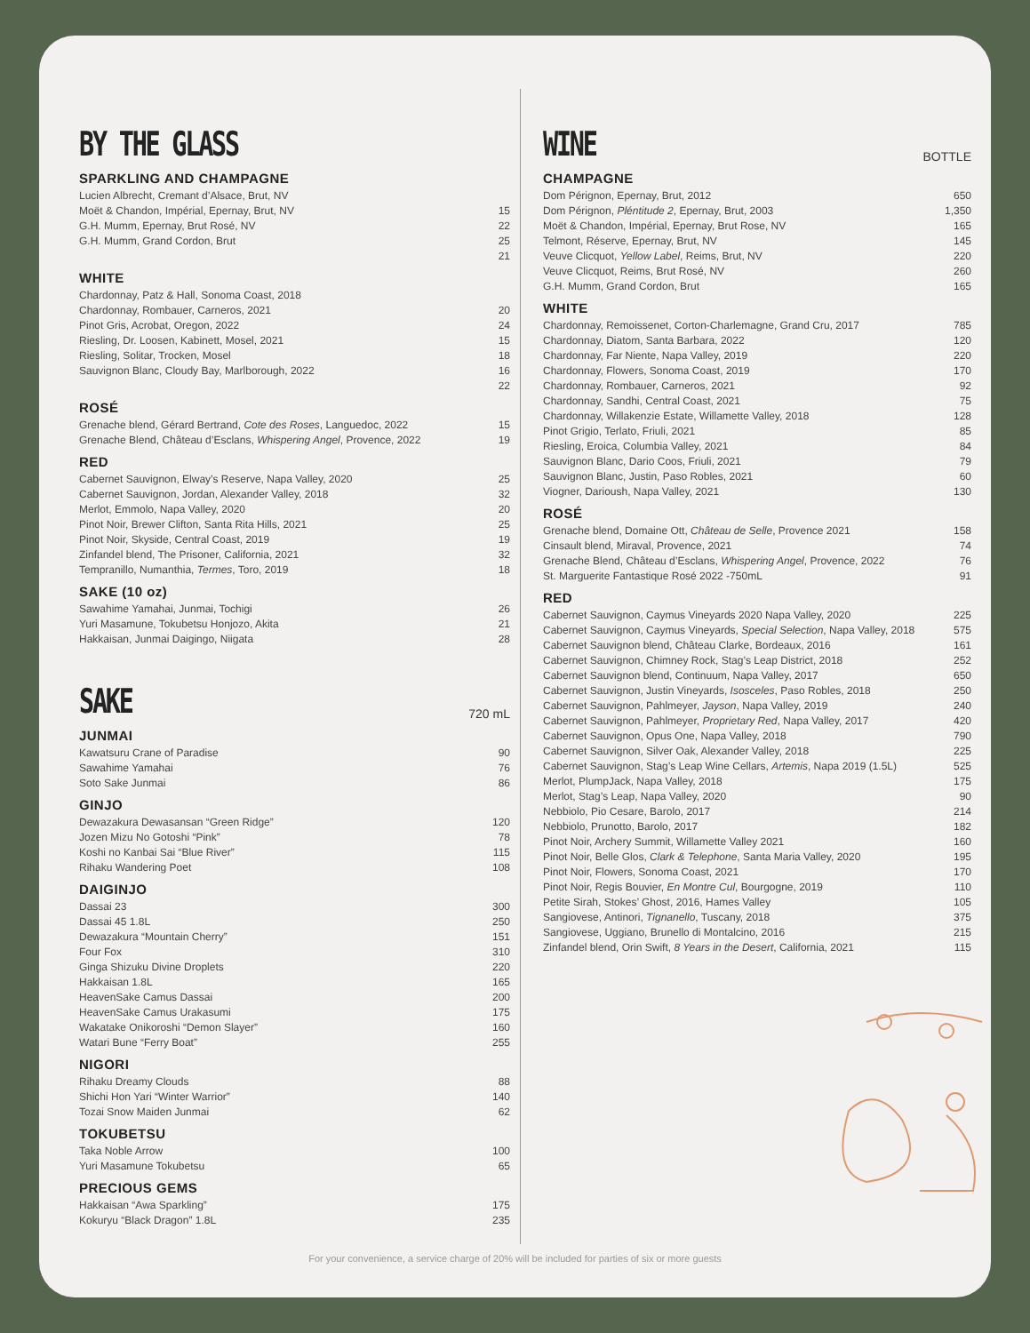BY THE GLASS
SPARKLING AND CHAMPAGNE
| Lucien Albrecht, Cremant d’Alsace, Brut, NV | |
| Moët & Chandon, Impérial, Epernay, Brut, NV | 15 |
| G.H. Mumm, Epernay, Brut Rosé, NV | 22 |
| G.H. Mumm, Grand Cordon, Brut | 25 |
| | 21 |
WHITE
| Chardonnay, Patz & Hall, Sonoma Coast, 2018 | |
| Chardonnay, Rombauer, Carneros, 2021 | 20 |
| Pinot Gris, Acrobat, Oregon, 2022 | 24 |
| Riesling, Dr. Loosen, Kabinett, Mosel, 2021 | 15 |
| Riesling, Solitar, Trocken, Mosel | 18 |
| Sauvignon Blanc, Cloudy Bay, Marlborough, 2022 | 16 |
| | 22 |
ROSÉ
| Grenache blend, Gérard Bertrand, Cote des Roses , Languedoc, 2022 | 15 |
| Grenache Blend, Château d’Esclans, Whispering Angel , Provence, 2022 | 19 |
RED
| Cabernet Sauvignon, Elway’s Reserve, Napa Valley, 2020 | 25 |
| Cabernet Sauvignon, Jordan, Alexander Valley, 2018 | 32 |
| Merlot, Emmolo, Napa Valley, 2020 | 20 |
| Pinot Noir, Brewer Clifton, Santa Rita Hills, 2021 | 25 |
| Pinot Noir, Skyside, Central Coast, 2019 | 19 |
| Zinfandel blend, The Prisoner, California, 2021 | 32 |
| Tempranillo, Numanthia, Termes , Toro, 2019 | 18 |
SAKE (10 oz)
| Sawahime Yamahai, Junmai, Tochigi | 26 |
| Yuri Masamune, Tokubetsu Honjozo, Akita | 21 |
| Hakkaisan, Junmai Daigingo, Niigata | 28 |
SAKE
720 mL
JUNMAI
| Kawatsuru Crane of Paradise | 90 |
| Sawahime Yamahai | 76 |
| Soto Sake Junmai | 86 |
GINJO
| Dewazakura Dewasansan “Green Ridge” | 120 |
| Jozen Mizu No Gotoshi “Pink” | 78 |
| Koshi no Kanbai Sai “Blue River” | 115 |
| Rihaku Wandering Poet | 108 |
DAIGINJO
| Dassai 23 | 300 |
| Dassai 45 1.8L | 250 |
| Dewazakura “Mountain Cherry” | 151 |
| Four Fox | 310 |
| Ginga Shizuku Divine Droplets | 220 |
| Hakkaisan 1.8L | 165 |
| HeavenSake Camus Dassai | 200 |
| HeavenSake Camus Urakasumi | 175 |
| Wakatake Onikoroshi “Demon Slayer” | 160 |
| Watari Bune “Ferry Boat” | 255 |
NIGORI
| Rihaku Dreamy Clouds | 88 |
| Shichi Hon Yari “Winter Warrior” | 140 |
| Tozai Snow Maiden Junmai | 62 |
TOKUBETSU
| Taka Noble Arrow | 100 |
| Yuri Masamune Tokubetsu | 65 |
PRECIOUS GEMS
| Hakkaisan “Awa Sparkling” | 175 |
| Kokuryu “Black Dragon” 1.8L | 235 |
WINE
BOTTLE
CHAMPAGNE
| Dom Pérignon, Epernay, Brut, 2012 | 650 |
| Dom Pérignon, Pléntitude 2 , Epernay, Brut, 2003 | 1,350 |
| Moët & Chandon, Impérial, Epernay, Brut Rose, NV | 165 |
| Telmont, Réserve, Epernay, Brut, NV | 145 |
| Veuve Clicquot, Yellow Label , Reims, Brut, NV | 220 |
| Veuve Clicquot, Reims, Brut Rosé, NV | 260 |
| G.H. Mumm, Grand Cordon, Brut | 165 |
WHITE
| Chardonnay, Remoissenet, Corton-Charlemagne, Grand Cru, 2017 | 785 |
| Chardonnay, Diatom, Santa Barbara, 2022 | 120 |
| Chardonnay, Far Niente, Napa Valley, 2019 | 220 |
| Chardonnay, Flowers, Sonoma Coast, 2019 | 170 |
| Chardonnay, Rombauer, Carneros, 2021 | 92 |
| Chardonnay, Sandhi, Central Coast, 2021 | 75 |
| Chardonnay, Willakenzie Estate, Willamette Valley, 2018 | 128 |
| Pinot Grigio, Terlato, Friuli, 2021 | 85 |
| Riesling, Eroica, Columbia Valley, 2021 | 84 |
| Sauvignon Blanc, Dario Coos, Friuli, 2021 | 79 |
| Sauvignon Blanc, Justin, Paso Robles, 2021 | 60 |
| Viogner, Darioush, Napa Valley, 2021 | 130 |
ROSÉ
| Grenache blend, Domaine Ott, Château de Selle , Provence 2021 | 158 |
| Cinsault blend, Miraval, Provence, 2021 | 74 |
| Grenache Blend, Château d’Esclans, Whispering Angel , Provence, 2022 | 76 |
| St. Marguerite Fantastique Rosé 2022 -750mL | 91 |
RED
| Cabernet Sauvignon, Caymus Vineyards 2020 Napa Valley, 2020 | 225 |
| Cabernet Sauvignon, Caymus Vineyards, Special Selection , Napa Valley, 2018 | 575 |
| Cabernet Sauvignon blend, Château Clarke, Bordeaux, 2016 | 161 |
| Cabernet Sauvignon, Chimney Rock, Stag’s Leap District, 2018 | 252 |
| Cabernet Sauvignon blend, Continuum, Napa Valley, 2017 | 650 |
| Cabernet Sauvignon, Justin Vineyards, Isosceles , Paso Robles, 2018 | 250 |
| Cabernet Sauvignon, Pahlmeyer, Jayson , Napa Valley, 2019 | 240 |
| Cabernet Sauvignon, Pahlmeyer, Proprietary Red , Napa Valley, 2017 | 420 |
| Cabernet Sauvignon, Opus One, Napa Valley, 2018 | 790 |
| Cabernet Sauvignon, Silver Oak, Alexander Valley, 2018 | 225 |
| Cabernet Sauvignon, Stag’s Leap Wine Cellars, Artemis , Napa 2019 (1.5L) | 525 |
| Merlot, PlumpJack, Napa Valley, 2018 | 175 |
| Merlot, Stag’s Leap, Napa Valley, 2020 | 90 |
| Nebbiolo, Pio Cesare, Barolo, 2017 | 214 |
| Nebbiolo, Prunotto, Barolo, 2017 | 182 |
| Pinot Noir, Archery Summit, Willamette Valley 2021 | 160 |
| Pinot Noir, Belle Glos, Clark & Telephone , Santa Maria Valley, 2020 | 195 |
| Pinot Noir, Flowers, Sonoma Coast, 2021 | 170 |
| Pinot Noir, Regis Bouvier, En Montre Cul , Bourgogne, 2019 | 110 |
| Petite Sirah, Stokes’ Ghost, 2016, Hames Valley | 105 |
| Sangiovese, Antinori, Tignanello , Tuscany, 2018 | 375 |
| Sangiovese, Uggiano, Brunello di Montalcino, 2016 | 215 |
| Zinfandel blend, Orin Swift, 8 Years in the Desert , California, 2021 | 115 |
For your convenience, a service charge of 20% will be included for parties of six or more guests